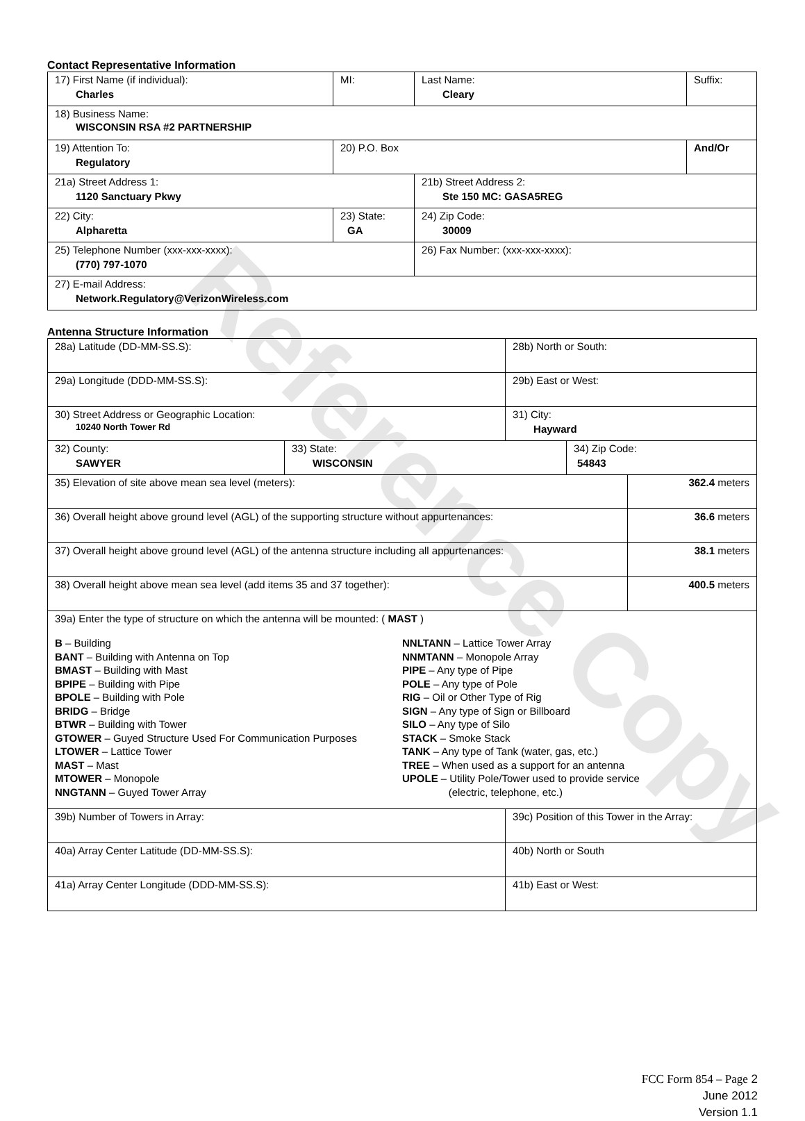Reference Copy
Contact Representative Information
| 17) First Name (if individual): Charles | MI: | Last Name: Cleary | Suffix: |
| 18) Business Name: WISCONSIN RSA #2 PARTNERSHIP | | | |
| 19) Attention To: Regulatory | 20) P.O. Box | | And/Or |
| 21a) Street Address 1: 1120 Sanctuary Pkwy | | 21b) Street Address 2: Ste 150 MC: GASA5REG | |
| 22) City: Alpharetta | 23) State: GA | 24) Zip Code: 30009 | |
| 25) Telephone Number (xxx-xxx-xxxx): (770) 797-1070 | | 26) Fax Number: (xxx-xxx-xxxx): | |
| 27) E-mail Address: Network.Regulatory@VerizonWireless.com | | | |
Antenna Structure Information
| 28a) Latitude (DD-MM-SS.S): | | 28b) North or South: | | |
| 29a) Longitude (DDD-MM-SS.S): | | 29b) East or West: | | |
| 30) Street Address or Geographic Location: 10240 North Tower Rd | | 31) City: Hayward | | |
| 32) County: SAWYER | 33) State: WISCONSIN | | 34) Zip Code: 54843 | |
| 35) Elevation of site above mean sea level (meters): | | | | 362.4 meters |
| 36) Overall height above ground level (AGL) of the supporting structure without appurtenances: | | | | 36.6 meters |
| 37) Overall height above ground level (AGL) of the antenna structure including all appurtenances: | | | | 38.1 meters |
| 38) Overall height above mean sea level (add items 35 and 37 together): | | | | 400.5 meters |
| 39a) Enter the type of structure on which the antenna will be mounted: ( MAST ) B – Building BANT – Building with Antenna on Top BMAST – Building with Mast BPIPE – Building with Pipe BPOLE – Building with Pole BRIDG – Bridge BTWR – Building with Tower GTOWER – Guyed Structure Used For Communication Purposes LTOWER – Lattice Tower MAST – Mast MTOWER – Monopole NNGTANN – Guyed Tower Array NNLTANN – Lattice Tower Array NNMTANN – Monopole Array PIPE – Any type of Pipe POLE – Any type of Pole RIG – Oil or Other Type of Rig SIGN – Any type of Sign or Billboard SILO – Any type of Silo STACK – Smoke Stack TANK – Any type of Tank (water, gas, etc.) TREE – When used as a support for an antenna UPOLE – Utility Pole/Tower used to provide service (electric, telephone, etc.) | | | | |
| 39b) Number of Towers in Array: | | 39c) Position of this Tower in the Array: | | |
| 40a) Array Center Latitude (DD-MM-SS.S): | | 40b) North or South | | |
| 41a) Array Center Longitude (DDD-MM-SS.S): | | 41b) East or West: | | |
FCC Form 854 – Page 2
June 2012
Version 1.1